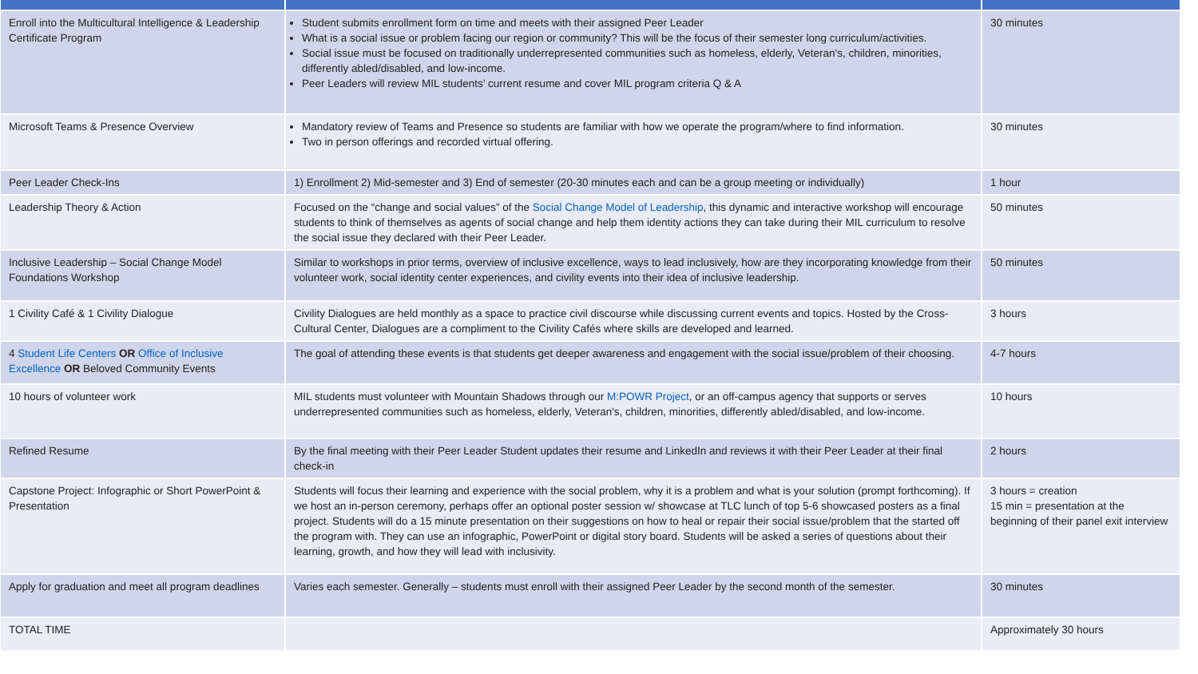| Enroll into the Multicultural Intelligence & Leadership Certificate Program | Student submits enrollment form on time and meets with their assigned Peer Leader What is a social issue or problem facing our region or community? This will be the focus of their semester long curriculum/activities. Social issue must be focused on traditionally underrepresented communities such as homeless, elderly, Veteran's, children, minorities, differently abled/disabled, and low-income. Peer Leaders will review MIL students’ current resume and cover MIL program criteria Q & A | 30 minutes |
| Microsoft Teams & Presence Overview | Mandatory review of Teams and Presence so students are familiar with how we operate the program/where to find information. Two in person offerings and recorded virtual offering. | 30 minutes |
| Peer Leader Check-Ins | 1) Enrollment 2) Mid-semester and 3) End of semester (20-30 minutes each and can be a group meeting or individually) | 1 hour |
| Leadership Theory & Action | Focused on the “change and social values” of the Social Change Model of Leadership , this dynamic and interactive workshop will encourage students to think of themselves as agents of social change and help them identity actions they can take during their MIL curriculum to resolve the social issue they declared with their Peer Leader. | 50 minutes |
| Inclusive Leadership – Social Change Model Foundations Workshop | Similar to workshops in prior terms, overview of inclusive excellence, ways to lead inclusively, how are they incorporating knowledge from their volunteer work, social identity center experiences, and civility events into their idea of inclusive leadership. | 50 minutes |
| 1 Civility Café & 1 Civility Dialogue | Civility Dialogues are held monthly as a space to practice civil discourse while discussing current events and topics. Hosted by the Cross-Cultural Center, Dialogues are a compliment to the Civility Cafés where skills are developed and learned. | 3 hours |
| 4 Student Life Centers OR Office of Inclusive Excellence OR Beloved Community Events | The goal of attending these events is that students get deeper awareness and engagement with the social issue/problem of their choosing. | 4-7 hours |
| 10 hours of volunteer work | MIL students must volunteer with Mountain Shadows through our M:POWR Project , or an off-campus agency that supports or serves underrepresented communities such as homeless, elderly, Veteran's, children, minorities, differently abled/disabled, and low-income. | 10 hours |
| Refined Resume | By the final meeting with their Peer Leader Student updates their resume and LinkedIn and reviews it with their Peer Leader at their final check-in | 2 hours |
| Capstone Project: Infographic or Short PowerPoint & Presentation | Students will focus their learning and experience with the social problem, why it is a problem and what is your solution (prompt forthcoming). If we host an in-person ceremony, perhaps offer an optional poster session w/ showcase at TLC lunch of top 5-6 showcased posters as a final project. Students will do a 15 minute presentation on their suggestions on how to heal or repair their social issue/problem that the started off the program with. They can use an infographic, PowerPoint or digital story board. Students will be asked a series of questions about their learning, growth, and how they will lead with inclusivity. | 3 hours = creation 15 min = presentation at the beginning of their panel exit interview |
| Apply for graduation and meet all program deadlines | Varies each semester. Generally – students must enroll with their assigned Peer Leader by the second month of the semester. | 30 minutes |
| TOTAL TIME | | Approximately 30 hours |